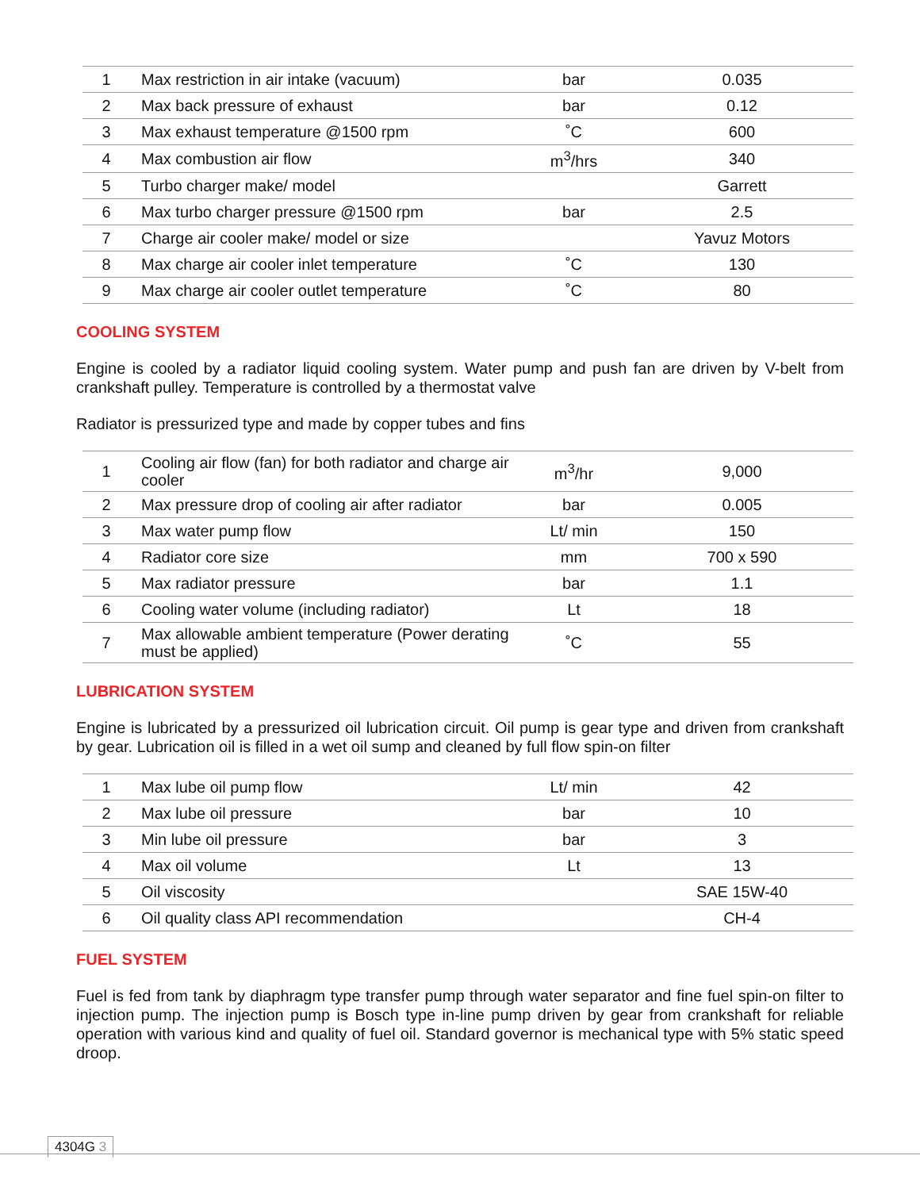| 1 | Max restriction in air intake (vacuum) | bar | 0.035 |
| 2 | Max back pressure of exhaust | bar | 0.12 |
| 3 | Max exhaust temperature @1500 rpm | ˚C | 600 |
| 4 | Max combustion air flow | m<sup>3</sup>/hrs | 340 |
| 5 | Turbo charger make/ model | | Garrett |
| 6 | Max turbo charger pressure @1500 rpm | bar | 2.5 |
| 7 | Charge air cooler make/ model or size | | Yavuz Motors |
| 8 | Max charge air cooler inlet temperature | ˚C | 130 |
| 9 | Max charge air cooler outlet temperature | ˚C | 80 |
COOLING SYSTEM
Engine is cooled by a radiator liquid cooling system. Water pump and push fan are driven by V-belt from crankshaft pulley. Temperature is controlled by a thermostat valve
Radiator is pressurized type and made by copper tubes and fins
| 1 | Cooling air flow (fan) for both radiator and charge air cooler | m<sup>3</sup>/hr | 9,000 |
| 2 | Max pressure drop of cooling air after radiator | bar | 0.005 |
| 3 | Max water pump flow | Lt/ min | 150 |
| 4 | Radiator core size | mm | 700 x 590 |
| 5 | Max radiator pressure | bar | 1.1 |
| 6 | Cooling water volume (including radiator) | Lt | 18 |
| 7 | Max allowable ambient temperature (Power derating must be applied) | ˚C | 55 |
LUBRICATION SYSTEM
Engine is lubricated by a pressurized oil lubrication circuit. Oil pump is gear type and driven from crankshaft by gear. Lubrication oil is filled in a wet oil sump and cleaned by full flow spin-on filter
| 1 | Max lube oil pump flow | Lt/ min | 42 |
| 2 | Max lube oil pressure | bar | 10 |
| 3 | Min lube oil pressure | bar | 3 |
| 4 | Max oil volume | Lt | 13 |
| 5 | Oil viscosity | | SAE 15W-40 |
| 6 | Oil quality class API recommendation | | CH-4 |
FUEL SYSTEM
Fuel is fed from tank by diaphragm type transfer pump through water separator and fine fuel spin-on filter to injection pump. The injection pump is Bosch type in-line pump driven by gear from crankshaft for reliable operation with various kind and quality of fuel oil. Standard governor is mechanical type with 5% static speed droop.
4304G 3